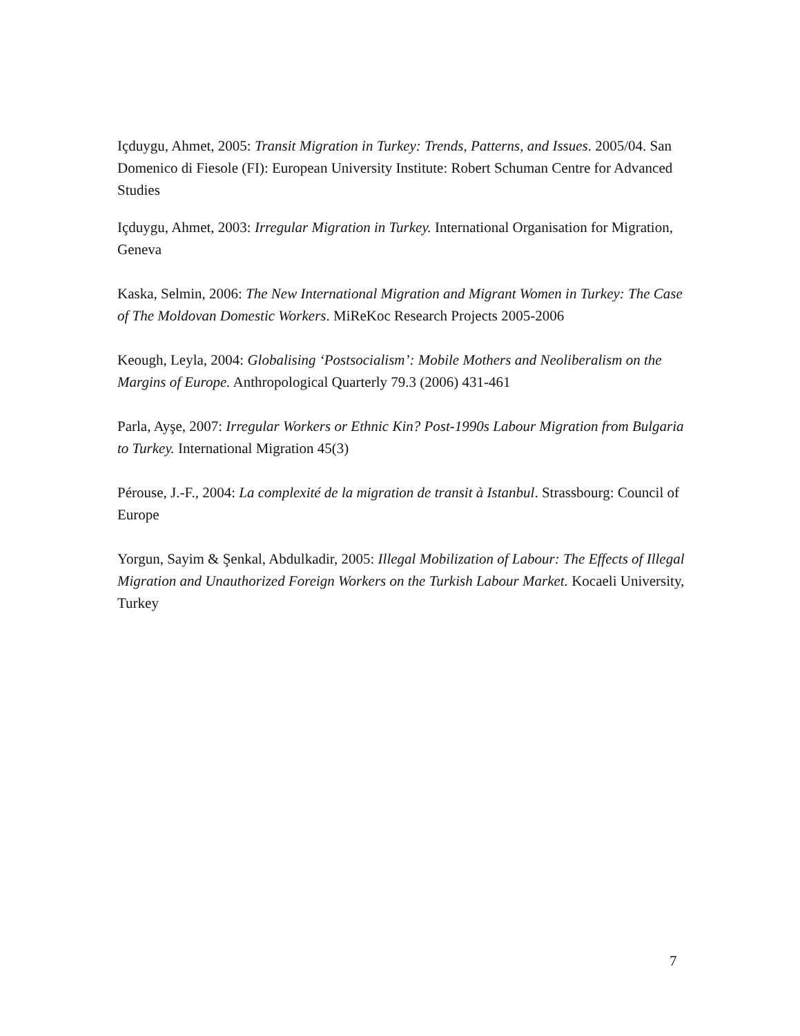Içduygu, Ahmet, 2005: Transit Migration in Turkey: Trends, Patterns, and Issues. 2005/04. San Domenico di Fiesole (FI): European University Institute: Robert Schuman Centre for Advanced Studies
Içduygu, Ahmet, 2003: Irregular Migration in Turkey. International Organisation for Migration, Geneva
Kaska, Selmin, 2006: The New International Migration and Migrant Women in Turkey: The Case of The Moldovan Domestic Workers. MiReKoc Research Projects 2005-2006
Keough, Leyla, 2004: Globalising ‘Postsocialism’: Mobile Mothers and Neoliberalism on the Margins of Europe. Anthropological Quarterly 79.3 (2006) 431-461
Parla, Ayşe, 2007: Irregular Workers or Ethnic Kin? Post-1990s Labour Migration from Bulgaria to Turkey. International Migration 45(3)
Pérouse, J.-F., 2004: La complexité de la migration de transit à Istanbul. Strassbourg: Council of Europe
Yorgun, Sayim & Şenkal, Abdulkadir, 2005: Illegal Mobilization of Labour: The Effects of Illegal Migration and Unauthorized Foreign Workers on the Turkish Labour Market. Kocaeli University, Turkey
7